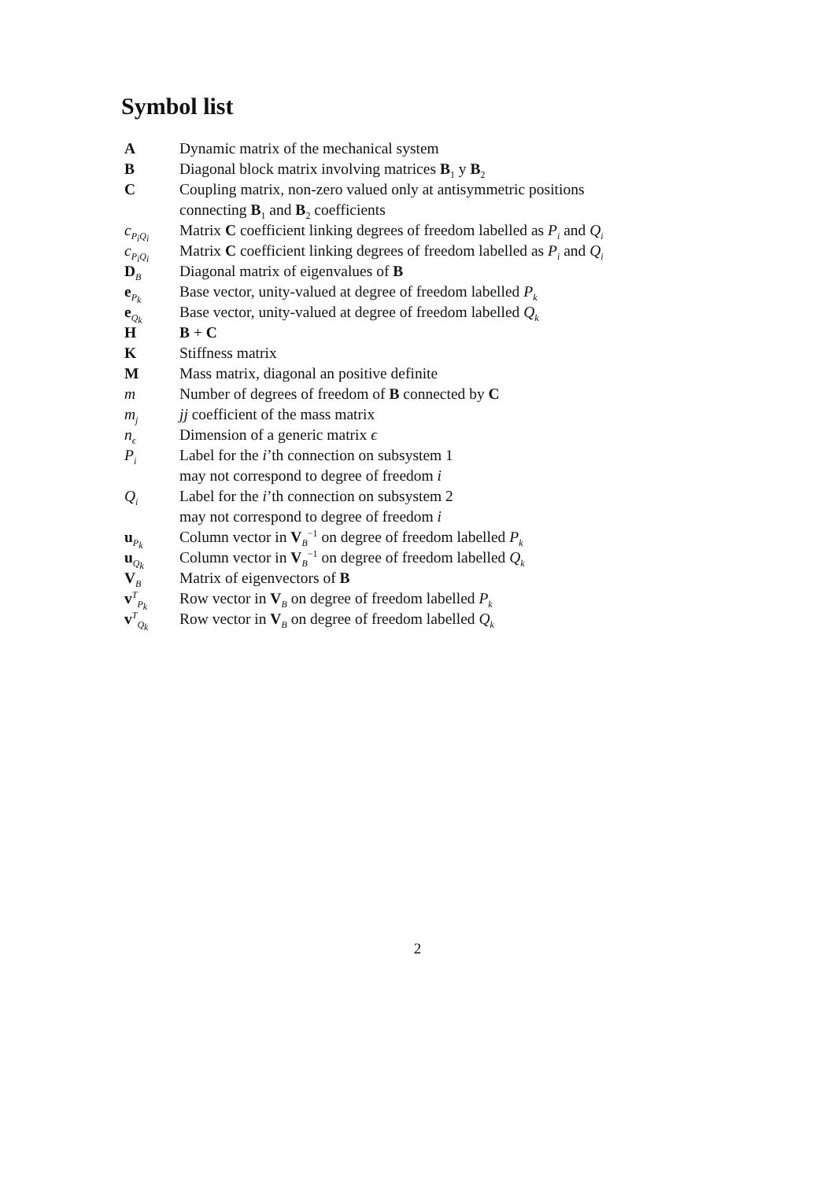Symbol list
| A | Dynamic matrix of the mechanical system |
| B | Diagonal block matrix involving matrices B<sub>1</sub> y B<sub>2</sub> |
| C | Coupling matrix, non-zero valued only at antisymmetric positions connecting B<sub>1</sub> and B<sub>2</sub> coefficients |
| c<sub>P<sub>i</sub>Q<sub>i</sub></sub> | Matrix C coefficient linking degrees of freedom labelled as P<sub>i</sub> and Q<sub>i</sub> |
| c<sub>P<sub>i</sub>Q<sub>i</sub></sub> | Matrix C coefficient linking degrees of freedom labelled as P<sub>i</sub> and Q<sub>i</sub> |
| D<sub>B</sub> | Diagonal matrix of eigenvalues of B |
| e<sub>P<sub>k</sub></sub> | Base vector, unity-valued at degree of freedom labelled P<sub>k</sub> |
| e<sub>Q<sub>k</sub></sub> | Base vector, unity-valued at degree of freedom labelled Q<sub>k</sub> |
| H | B + C |
| K | Stiffness matrix |
| M | Mass matrix, diagonal an positive definite |
| m | Number of degrees of freedom of B connected by C |
| m<sub>j</sub> | jj coefficient of the mass matrix |
| n<sub>ϵ</sub> | Dimension of a generic matrix ϵ |
| P<sub>i</sub> | Label for the i ’th connection on subsystem 1 may not correspond to degree of freedom i |
| Q<sub>i</sub> | Label for the i ’th connection on subsystem 2 may not correspond to degree of freedom i |
| u<sub>P<sub>k</sub></sub> | Column vector in V<sub>B</sub><sup>−1</sup> on degree of freedom labelled P<sub>k</sub> |
| u<sub>Q<sub>k</sub></sub> | Column vector in V<sub>B</sub><sup>−1</sup> on degree of freedom labelled Q<sub>k</sub> |
| V<sub>B</sub> | Matrix of eigenvectors of B |
| v<sup>T</sup><sub>P<sub>k</sub></sub> | Row vector in V<sub>B</sub> on degree of freedom labelled P<sub>k</sub> |
| v<sup>T</sup><sub>Q<sub>k</sub></sub> | Row vector in V<sub>B</sub> on degree of freedom labelled Q<sub>k</sub> |
2